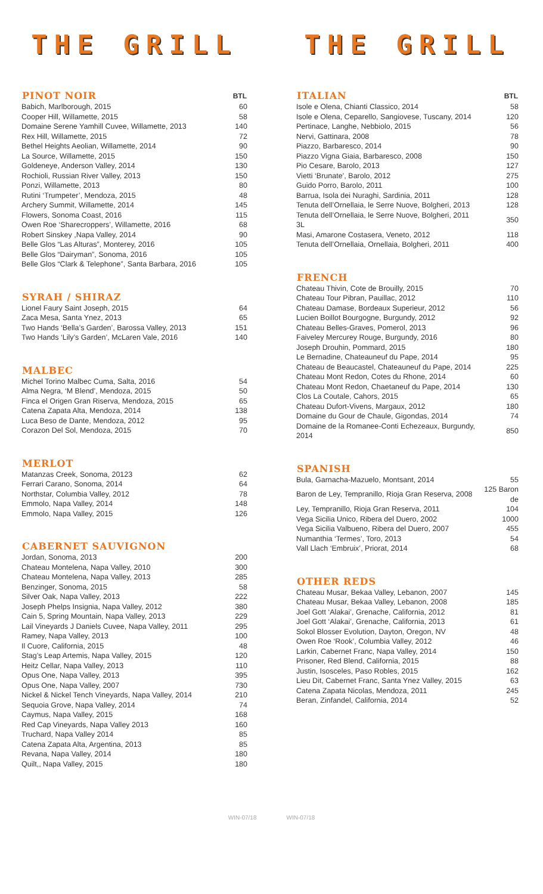THE GRILL
| PINOT NOIR | BTL |
| --- | --- |
| Babich, Marlborough, 2015 | 60 |
| Cooper Hill, Willamette, 2015 | 58 |
| Domaine Serene Yamhill Cuvee, Willamette, 2013 | 140 |
| Rex Hill, Willamette, 2015 | 72 |
| Bethel Heights Aeolian, Willamette, 2014 | 90 |
| La Source, Willamette, 2015 | 150 |
| Goldeneye, Anderson Valley, 2014 | 130 |
| Rochioli, Russian River Valley, 2013 | 150 |
| Ponzi, Willamette, 2013 | 80 |
| Rutini ‘Trumpeter’, Mendoza, 2015 | 48 |
| Archery Summit, Willamette, 2014 | 145 |
| Flowers, Sonoma Coast, 2016 | 115 |
| Owen Roe ‘Sharecroppers’, Willamette, 2016 | 68 |
| Robert Sinskey ,Napa Valley, 2014 | 90 |
| Belle Glos “Las Alturas”, Monterey, 2016 | 105 |
| Belle Glos “Dairyman”, Sonoma, 2016 | 105 |
| Belle Glos “Clark & Telephone”, Santa Barbara, 2016 | 105 |
| SYRAH / SHIRAZ | |
| --- | --- |
| Lionel Faury Saint Joseph, 2015 | 64 |
| Zaca Mesa, Santa Ynez, 2013 | 65 |
| Two Hands ‘Bella’s Garden’, Barossa Valley, 2013 | 151 |
| Two Hands ‘Lily’s Garden’, McLaren Vale, 2016 | 140 |
| MALBEC | |
| --- | --- |
| Michel Torino Malbec Cuma, Salta, 2016 | 54 |
| Alma Negra, ‘M Blend’, Mendoza, 2015 | 50 |
| Finca el Origen Gran Riserva, Mendoza, 2015 | 65 |
| Catena Zapata Alta, Mendoza, 2014 | 138 |
| Luca Beso de Dante, Mendoza, 2012 | 95 |
| Corazon Del Sol, Mendoza, 2015 | 70 |
| MERLOT | |
| --- | --- |
| Matanzas Creek, Sonoma, 20123 | 62 |
| Ferrari Carano, Sonoma, 2014 | 64 |
| Northstar, Columbia Valley, 2012 | 78 |
| Emmolo, Napa Valley, 2014 | 148 |
| Emmolo, Napa Valley, 2015 | 126 |
| CABERNET SAUVIGNON | |
| --- | --- |
| Jordan, Sonoma, 2013 | 200 |
| Chateau Montelena, Napa Valley, 2010 | 300 |
| Chateau Montelena, Napa Valley, 2013 | 285 |
| Benzinger, Sonoma, 2015 | 58 |
| Silver Oak, Napa Valley, 2013 | 222 |
| Joseph Phelps Insignia, Napa Valley, 2012 | 380 |
| Cain 5, Spring Mountain, Napa Valley, 2013 | 229 |
| Lail Vineyards J Daniels Cuvee, Napa Valley, 2011 | 295 |
| Ramey, Napa Valley, 2013 | 100 |
| Il Cuore, California, 2015 | 48 |
| Stag’s Leap Artemis, Napa Valley, 2015 | 120 |
| Heitz Cellar, Napa Valley, 2013 | 110 |
| Opus One, Napa Valley, 2013 | 395 |
| Opus One, Napa Valley, 2007 | 730 |
| Nickel & Nickel Tench Vineyards, Napa Valley, 2014 | 210 |
| Sequoia Grove, Napa Valley, 2014 | 74 |
| Caymus, Napa Valley, 2015 | 168 |
| Red Cap Vineyards, Napa Valley 2013 | 160 |
| Truchard, Napa Valley 2014 | 85 |
| Catena Zapata Alta, Argentina, 2013 | 85 |
| Revana, Napa Valley, 2014 | 180 |
| Quilt,, Napa Valley, 2015 | 180 |
THE GRILL
| ITALIAN | BTL |
| --- | --- |
| Isole e Olena, Chianti Classico, 2014 | 58 |
| Isole e Olena, Ceparello, Sangiovese, Tuscany, 2014 | 120 |
| Pertinace, Langhe, Nebbiolo, 2015 | 56 |
| Nervi, Gattinara, 2008 | 78 |
| Piazzo, Barbaresco, 2014 | 90 |
| Piazzo Vigna Giaia, Barbaresco, 2008 | 150 |
| Pio Cesare, Barolo, 2013 | 127 |
| Vietti ‘Brunate’, Barolo, 2012 | 275 |
| Guido Porro, Barolo, 2011 | 100 |
| Barrua, Isola dei Nuraghi, Sardinia, 2011 | 128 |
| Tenuta dell’Ornellaia, le Serre Nuove, Bolgheri, 2013 | 128 |
| Tenuta dell’Ornellaia, le Serre Nuove, Bolgheri, 2011 3L | 350 |
| Masi, Amarone Costasera, Veneto, 2012 | 118 |
| Tenuta dell’Ornellaia, Ornellaia, Bolgheri, 2011 | 400 |
| FRENCH | |
| --- | --- |
| Chateau Thivin, Cote de Brouilly, 2015 | 70 |
| Chateau Tour Pibran, Pauillac, 2012 | 110 |
| Chateau Damase, Bordeaux Superieur, 2012 | 56 |
| Lucien Boillot Bourgogne, Burgundy, 2012 | 92 |
| Chateau Belles-Graves, Pomerol, 2013 | 96 |
| Faiveley Mercurey Rouge, Burgundy, 2016 | 80 |
| Joseph Drouhin, Pommard, 2015 | 180 |
| Le Bernadine, Chateauneuf du Pape, 2014 | 95 |
| Chateau de Beaucastel, Chateauneuf du Pape, 2014 | 225 |
| Chateau Mont Redon, Cotes du Rhone, 2014 | 60 |
| Chateau Mont Redon, Chaetaneuf du Pape, 2014 | 130 |
| Clos La Coutale, Cahors, 2015 | 65 |
| Chateau Dufort-Vivens, Margaux, 2012 | 180 |
| Domaine du Gour de Chaule, Gigondas, 2014 | 74 |
| Domaine de la Romanee-Conti Echezeaux, Burgundy, 2014 | 850 |
| SPANISH | |
| --- | --- |
| Bula, Garnacha-Mazuelo, Montsant, 2014 | 55 |
| Baron de Ley, Tempranillo, Rioja Gran Reserva, 2008 | 125 Baron de |
| Ley, Tempranillo, Rioja Gran Reserva, 2011 | 104 |
| Vega Sicilia Unico, Ribera del Duero, 2002 | 1000 |
| Vega Sicilia Valbueno, Ribera del Duero, 2007 | 455 |
| Numanthia ‘Termes’, Toro, 2013 | 54 |
| Vall Llach ‘Embruix’, Priorat, 2014 | 68 |
| OTHER REDS | |
| --- | --- |
| Chateau Musar, Bekaa Valley, Lebanon, 2007 | 145 |
| Chateau Musar, Bekaa Valley, Lebanon, 2008 | 185 |
| Joel Gott ‘Alakai’, Grenache, California, 2012 | 81 |
| Joel Gott ‘Alakai’, Grenache, California, 2013 | 61 |
| Sokol Blosser Evolution, Dayton, Oregon, NV | 48 |
| Owen Roe ‘Rook’, Columbia Valley, 2012 | 46 |
| Larkin, Cabernet Franc, Napa Valley, 2014 | 150 |
| Prisoner, Red Blend, California, 2015 | 88 |
| Justin, Isosceles, Paso Robles, 2015 | 162 |
| Lieu Dit, Cabernet Franc, Santa Ynez Valley, 2015 | 63 |
| Catena Zapata Nicolas, Mendoza, 2011 | 245 |
| Beran, Zinfandel, California, 2014 | 52 |
WIN-07/18 WIN-07/18